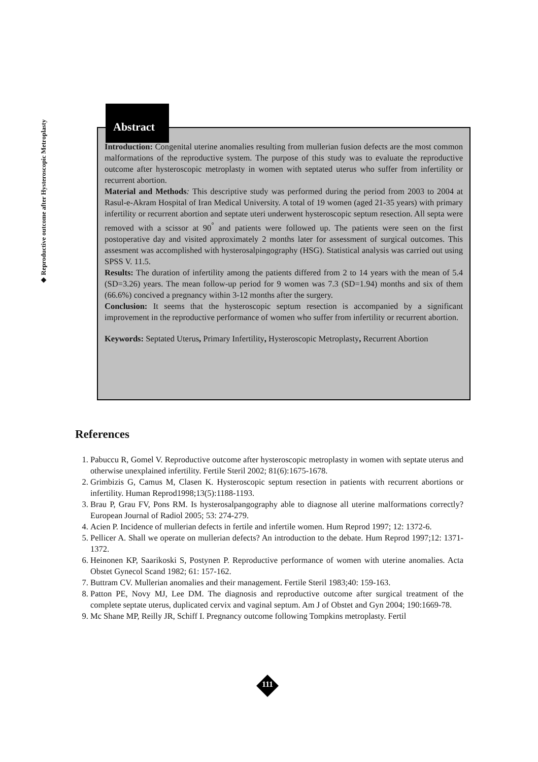◆ Reproductive outcome after Hysteroscopic Metroplasty
Introduction: Congenital uterine anomalies resulting from mullerian fusion defects are the most common malformations of the reproductive system. The purpose of this study was to evaluate the reproductive outcome after hysteroscopic metroplasty in women with septated uterus who suffer from infertility or recurrent abortion.
Material and Methods: This descriptive study was performed during the period from 2003 to 2004 at Rasul-e-Akram Hospital of Iran Medical University. A total of 19 women (aged 21-35 years) with primary infertility or recurrent abortion and septate uteri underwent hysteroscopic septum resection. All septa were removed with a scissor at 90<sup>°</sup> and patients were followed up. The patients were seen on the first postoperative day and visited approximately 2 months later for assessment of surgical outcomes. This assesment was accomplished with hysterosalpingography (HSG). Statistical analysis was carried out using SPSS V. 11.5.
Results: The duration of infertility among the patients differed from 2 to 14 years with the mean of 5.4 (SD=3.26) years. The mean follow-up period for 9 women was 7.3 (SD=1.94) months and six of them (66.6%) concived a pregnancy within 3-12 months after the surgery.
Conclusion: It seems that the hysteroscopic septum resection is accompanied by a significant improvement in the reproductive performance of women who suffer from infertility or recurrent abortion.
Keywords: Septated Uterus, Primary Infertility, Hysteroscopic Metroplasty, Recurrent Abortion
Abstract
References
1. Pabuccu R, Gomel V. Reproductive outcome after hysteroscopic metroplasty in women with septate uterus and otherwise unexplained infertility. Fertile Steril 2002; 81(6):1675-1678.
2. Grimbizis G, Camus M, Clasen K. Hysteroscopic septum resection in patients with recurrent abortions or infertility. Human Reprod1998;13(5):1188-1193.
3. Brau P, Grau FV, Pons RM. Is hysterosalpangography able to diagnose all uterine malformations correctly? European Journal of Radiol 2005; 53: 274-279.
4. Acien P. Incidence of mullerian defects in fertile and infertile women. Hum Reprod 1997; 12: 1372-6.
5. Pellicer A. Shall we operate on mullerian defects? An introduction to the debate. Hum Reprod 1997;12: 1371-1372.
6. Heinonen KP, Saarikoski S, Postynen P. Reproductive performance of women with uterine anomalies. Acta Obstet Gynecol Scand 1982; 61: 157-162.
7. Buttram CV. Mullerian anomalies and their management. Fertile Steril 1983;40: 159-163.
8. Patton PE, Novy MJ, Lee DM. The diagnosis and reproductive outcome after surgical treatment of the complete septate uterus, duplicated cervix and vaginal septum. Am J of Obstet and Gyn 2004; 190:1669-78.
9. Mc Shane MP, Reilly JR, Schiff I. Pregnancy outcome following Tompkins metroplasty. Fertil
111